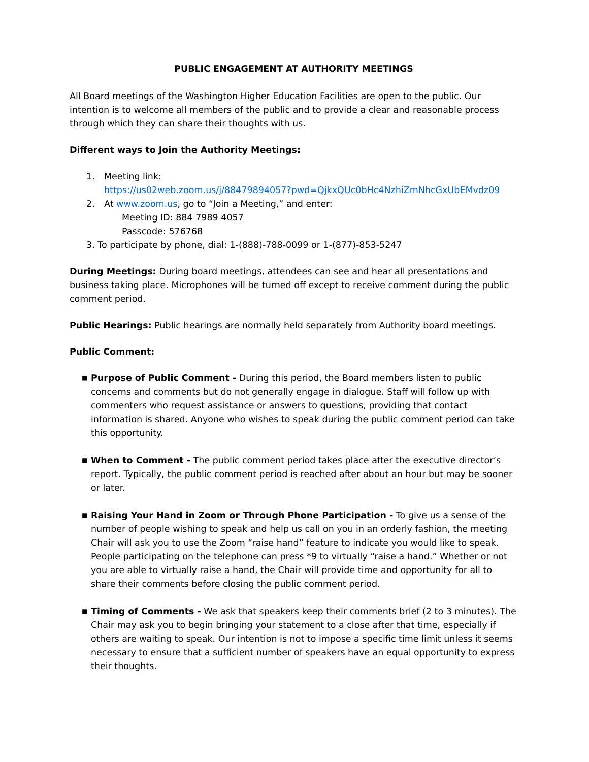PUBLIC ENGAGEMENT AT AUTHORITY MEETINGS
All Board meetings of the Washington Higher Education Facilities are open to the public. Our intention is to welcome all members of the public and to provide a clear and reasonable process through which they can share their thoughts with us.
Different ways to Join the Authority Meetings:
1. Meeting link:
https://us02web.zoom.us/j/88479894057?pwd=QjkxQUc0bHc4NzhiZmNhcGxUbEMvdz09
2. At www.zoom.us, go to “Join a Meeting,” and enter:
Meeting ID: 884 7989 4057
Passcode: 576768
3. To participate by phone, dial: 1-(888)-788-0099 or 1-(877)-853-5247
During Meetings: During board meetings, attendees can see and hear all presentations and business taking place. Microphones will be turned off except to receive comment during the public comment period.
Public Hearings: Public hearings are normally held separately from Authority board meetings.
Public Comment:
■ Purpose of Public Comment - During this period, the Board members listen to public concerns and comments but do not generally engage in dialogue. Staff will follow up with commenters who request assistance or answers to questions, providing that contact information is shared. Anyone who wishes to speak during the public comment period can take this opportunity.
■ When to Comment - The public comment period takes place after the executive director’s report. Typically, the public comment period is reached after about an hour but may be sooner or later.
■ Raising Your Hand in Zoom or Through Phone Participation - To give us a sense of the number of people wishing to speak and help us call on you in an orderly fashion, the meeting Chair will ask you to use the Zoom “raise hand” feature to indicate you would like to speak. People participating on the telephone can press *9 to virtually “raise a hand.” Whether or not you are able to virtually raise a hand, the Chair will provide time and opportunity for all to share their comments before closing the public comment period.
■ Timing of Comments - We ask that speakers keep their comments brief (2 to 3 minutes). The Chair may ask you to begin bringing your statement to a close after that time, especially if others are waiting to speak. Our intention is not to impose a specific time limit unless it seems necessary to ensure that a sufficient number of speakers have an equal opportunity to express their thoughts.